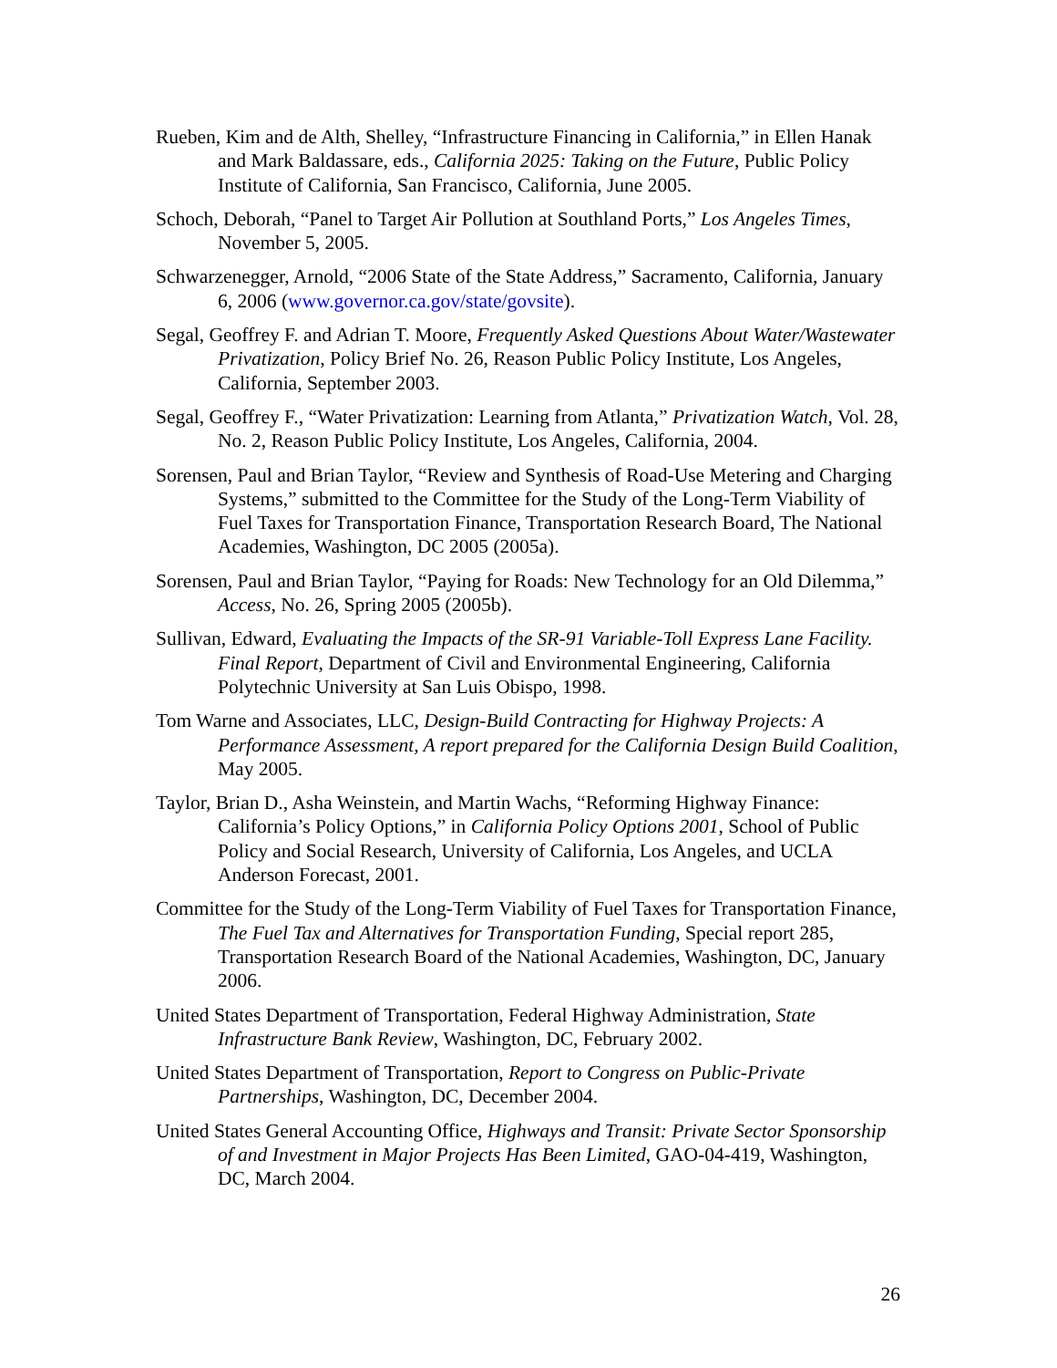Rueben, Kim and de Alth, Shelley, “Infrastructure Financing in California,” in Ellen Hanak and Mark Baldassare, eds., California 2025: Taking on the Future, Public Policy Institute of California, San Francisco, California, June 2005.
Schoch, Deborah, “Panel to Target Air Pollution at Southland Ports,” Los Angeles Times, November 5, 2005.
Schwarzenegger, Arnold, “2006 State of the State Address,” Sacramento, California, January 6, 2006 (www.governor.ca.gov/state/govsite).
Segal, Geoffrey F. and Adrian T. Moore, Frequently Asked Questions About Water/Wastewater Privatization, Policy Brief No. 26, Reason Public Policy Institute, Los Angeles, California, September 2003.
Segal, Geoffrey F., “Water Privatization: Learning from Atlanta,” Privatization Watch, Vol. 28, No. 2, Reason Public Policy Institute, Los Angeles, California, 2004.
Sorensen, Paul and Brian Taylor, “Review and Synthesis of Road-Use Metering and Charging Systems,” submitted to the Committee for the Study of the Long-Term Viability of Fuel Taxes for Transportation Finance, Transportation Research Board, The National Academies, Washington, DC 2005 (2005a).
Sorensen, Paul and Brian Taylor, “Paying for Roads: New Technology for an Old Dilemma,” Access, No. 26, Spring 2005 (2005b).
Sullivan, Edward, Evaluating the Impacts of the SR-91 Variable-Toll Express Lane Facility. Final Report, Department of Civil and Environmental Engineering, California Polytechnic University at San Luis Obispo, 1998.
Tom Warne and Associates, LLC, Design-Build Contracting for Highway Projects: A Performance Assessment, A report prepared for the California Design Build Coalition, May 2005.
Taylor, Brian D., Asha Weinstein, and Martin Wachs, “Reforming Highway Finance: California’s Policy Options,” in California Policy Options 2001, School of Public Policy and Social Research, University of California, Los Angeles, and UCLA Anderson Forecast, 2001.
Committee for the Study of the Long-Term Viability of Fuel Taxes for Transportation Finance, The Fuel Tax and Alternatives for Transportation Funding, Special report 285, Transportation Research Board of the National Academies, Washington, DC, January 2006.
United States Department of Transportation, Federal Highway Administration, State Infrastructure Bank Review, Washington, DC, February 2002.
United States Department of Transportation, Report to Congress on Public-Private Partnerships, Washington, DC, December 2004.
United States General Accounting Office, Highways and Transit: Private Sector Sponsorship of and Investment in Major Projects Has Been Limited, GAO-04-419, Washington, DC, March 2004.
26